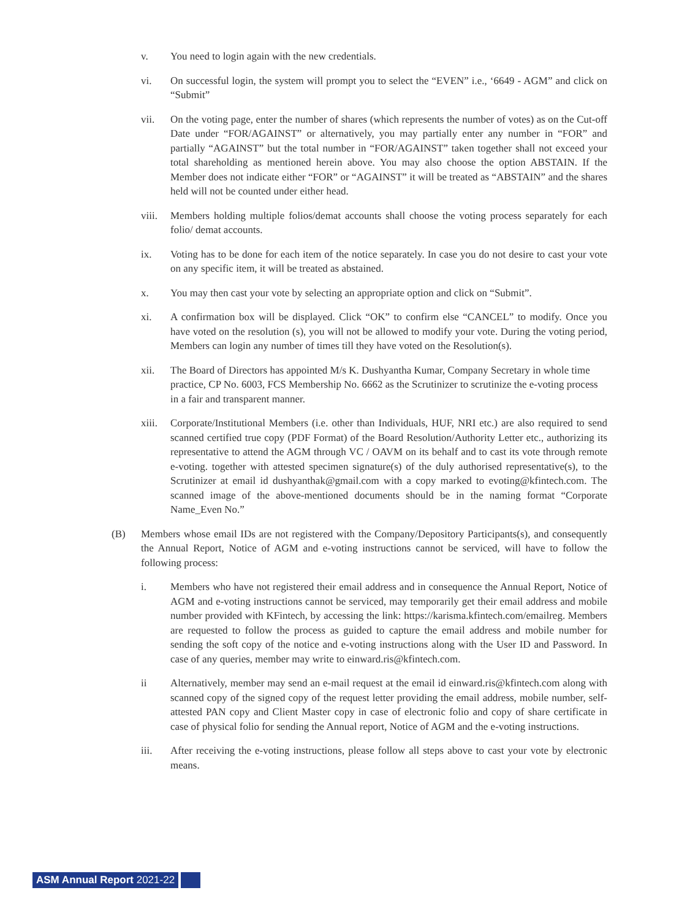v. You need to login again with the new credentials.
vi. On successful login, the system will prompt you to select the “EVEN” i.e., ‘6649 - AGM” and click on “Submit”
vii. On the voting page, enter the number of shares (which represents the number of votes) as on the Cut-off Date under “FOR/AGAINST” or alternatively, you may partially enter any number in “FOR” and partially “AGAINST” but the total number in “FOR/AGAINST” taken together shall not exceed your total shareholding as mentioned herein above. You may also choose the option ABSTAIN. If the Member does not indicate either “FOR” or “AGAINST” it will be treated as “ABSTAIN” and the shares held will not be counted under either head.
viii.
Members holding multiple folios/demat accounts shall choose the voting process separately for each folio/ demat accounts.
ix. Voting has to be done for each item of the notice separately. In case you do not desire to cast your vote on any specific item, it will be treated as abstained.
x. You may then cast your vote by selecting an appropriate option and click on “Submit”.
xi. A confirmation box will be displayed. Click “OK” to confirm else “CANCEL” to modify. Once you have voted on the resolution (s), you will not be allowed to modify your vote. During the voting period, Members can login any number of times till they have voted on the Resolution(s).
xii. The Board of Directors has appointed M/s K. Dushyantha Kumar, Company Secretary in whole time practice, CP No. 6003, FCS Membership No. 6662 as the Scrutinizer to scrutinize the e-voting process in a fair and transparent manner.
xiii.
Corporate/Institutional Members (i.e. other than Individuals, HUF, NRI etc.) are also required to send scanned certified true copy (PDF Format) of the Board Resolution/Authority Letter etc., authorizing its representative to attend the AGM through VC / OAVM on its behalf and to cast its vote through remote e-voting. together with attested specimen signature(s) of the duly authorised representative(s), to the Scrutinizer at email id dushyanthak@gmail.com with a copy marked to evoting@kfintech.com. The scanned image of the above-mentioned documents should be in the naming format “Corporate Name_Even No.”
(B) Members whose email IDs are not registered with the Company/Depository Participants(s), and consequently the Annual Report, Notice of AGM and e-voting instructions cannot be serviced, will have to follow the following process:
i. Members who have not registered their email address and in consequence the Annual Report, Notice of AGM and e-voting instructions cannot be serviced, may temporarily get their email address and mobile number provided with KFintech, by accessing the link: https://karisma.kfintech.com/emailreg. Members are requested to follow the process as guided to capture the email address and mobile number for sending the soft copy of the notice and e-voting instructions along with the User ID and Password. In case of any queries, member may write to einward.ris@kfintech.com.
ii Alternatively, member may send an e-mail request at the email id einward.ris@kfintech.com along with scanned copy of the signed copy of the request letter providing the email address, mobile number, self-attested PAN copy and Client Master copy in case of electronic folio and copy of share certificate in case of physical folio for sending the Annual report, Notice of AGM and the e-voting instructions.
iii. After receiving the e-voting instructions, please follow all steps above to cast your vote by electronic means.
ASM Annual Report 2021-22